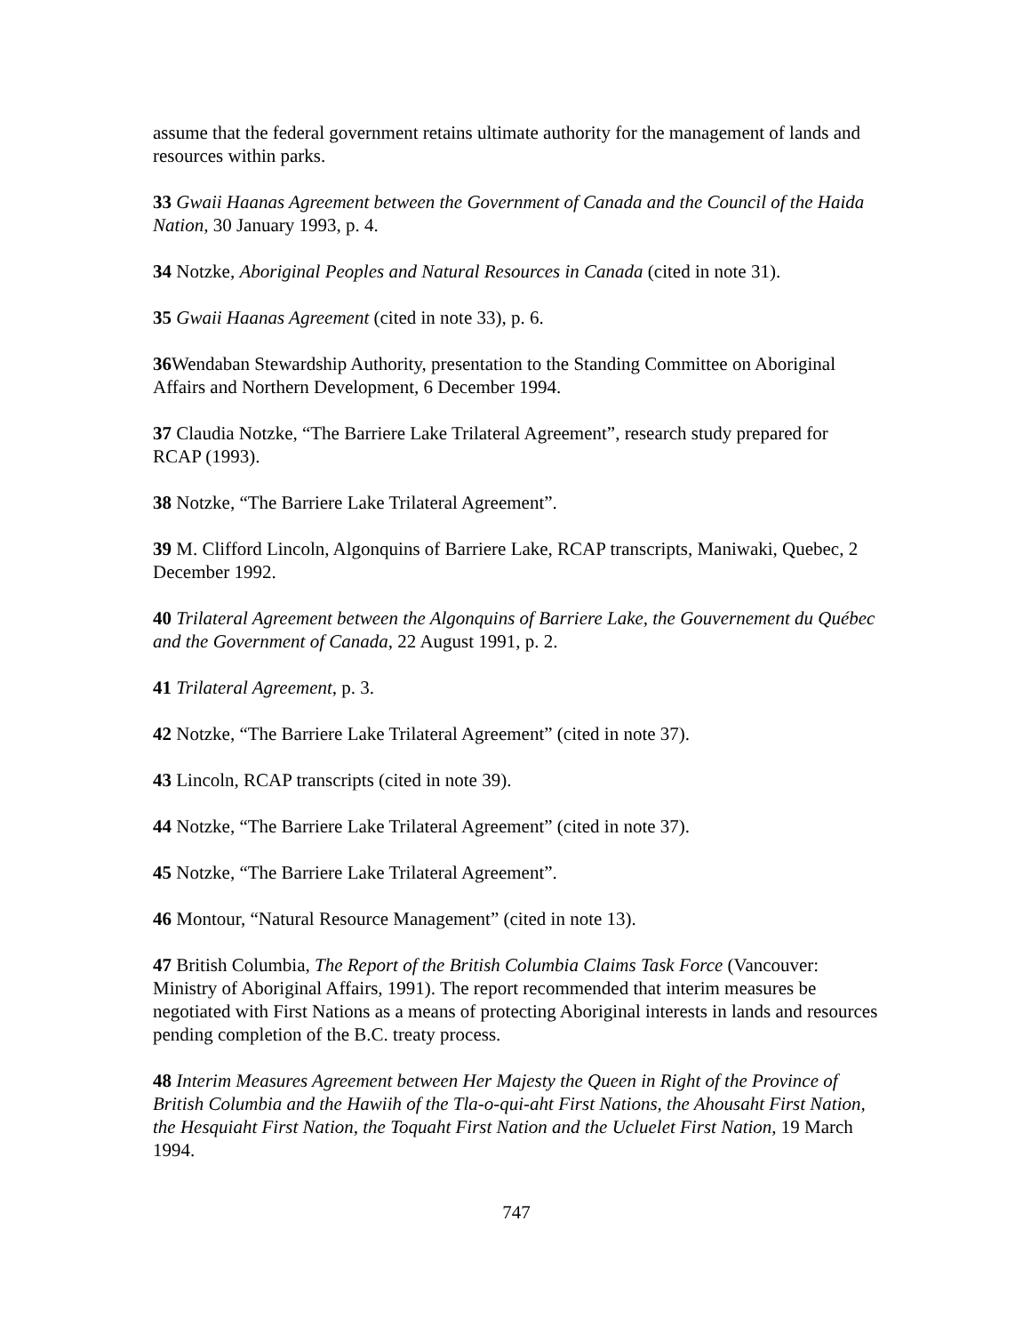assume that the federal government retains ultimate authority for the management of lands and resources within parks.
33 Gwaii Haanas Agreement between the Government of Canada and the Council of the Haida Nation, 30 January 1993, p. 4.
34 Notzke, Aboriginal Peoples and Natural Resources in Canada (cited in note 31).
35 Gwaii Haanas Agreement (cited in note 33), p. 6.
36 Wendaban Stewardship Authority, presentation to the Standing Committee on Aboriginal Affairs and Northern Development, 6 December 1994.
37 Claudia Notzke, “The Barriere Lake Trilateral Agreement”, research study prepared for RCAP (1993).
38 Notzke, “The Barriere Lake Trilateral Agreement”.
39 M. Clifford Lincoln, Algonquins of Barriere Lake, RCAP transcripts, Maniwaki, Quebec, 2 December 1992.
40 Trilateral Agreement between the Algonquins of Barriere Lake, the Gouvernement du Québec and the Government of Canada, 22 August 1991, p. 2.
41 Trilateral Agreement, p. 3.
42 Notzke, “The Barriere Lake Trilateral Agreement” (cited in note 37).
43 Lincoln, RCAP transcripts (cited in note 39).
44 Notzke, “The Barriere Lake Trilateral Agreement” (cited in note 37).
45 Notzke, “The Barriere Lake Trilateral Agreement”.
46 Montour, “Natural Resource Management” (cited in note 13).
47 British Columbia, The Report of the British Columbia Claims Task Force (Vancouver: Ministry of Aboriginal Affairs, 1991). The report recommended that interim measures be negotiated with First Nations as a means of protecting Aboriginal interests in lands and resources pending completion of the B.C. treaty process.
48 Interim Measures Agreement between Her Majesty the Queen in Right of the Province of British Columbia and the Hawiih of the Tla-o-qui-aht First Nations, the Ahousaht First Nation, the Hesquiaht First Nation, the Toquaht First Nation and the Ucluelet First Nation, 19 March 1994.
747